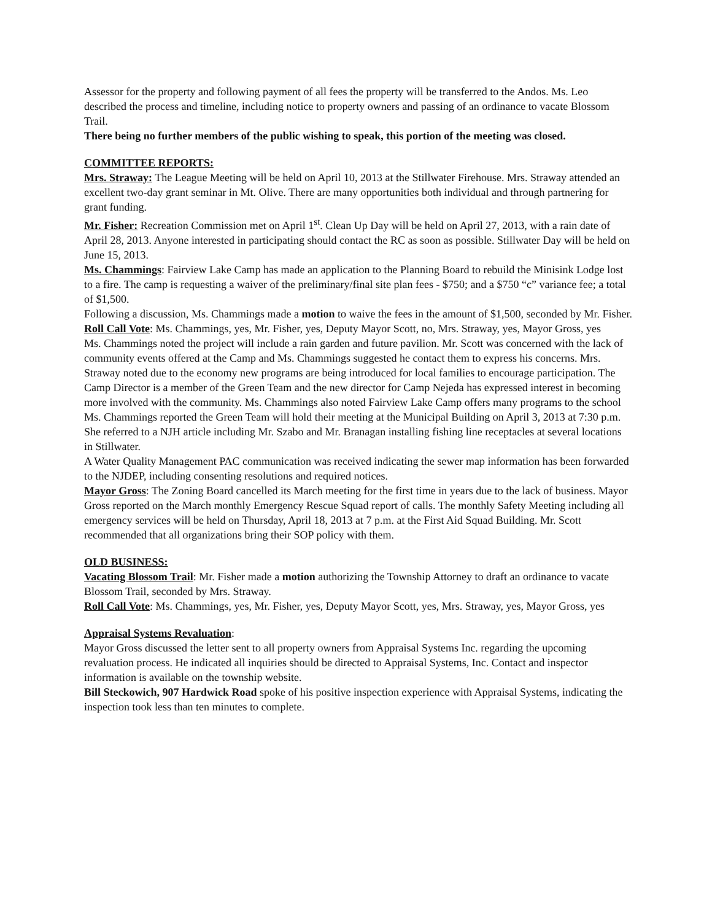Assessor for the property and following payment of all fees the property will be transferred to the Andos. Ms. Leo described the process and timeline, including notice to property owners and passing of an ordinance to vacate Blossom Trail.
There being no further members of the public wishing to speak, this portion of the meeting was closed.
COMMITTEE REPORTS:
Mrs. Straway: The League Meeting will be held on April 10, 2013 at the Stillwater Firehouse. Mrs. Straway attended an excellent two-day grant seminar in Mt. Olive. There are many opportunities both individual and through partnering for grant funding.
Mr. Fisher: Recreation Commission met on April 1<sup>st</sup>. Clean Up Day will be held on April 27, 2013, with a rain date of April 28, 2013. Anyone interested in participating should contact the RC as soon as possible. Stillwater Day will be held on June 15, 2013.
Ms. Chammings: Fairview Lake Camp has made an application to the Planning Board to rebuild the Minisink Lodge lost to a fire. The camp is requesting a waiver of the preliminary/final site plan fees - $750; and a $750 “c” variance fee; a total of $1,500.
Following a discussion, Ms. Chammings made a motion to waive the fees in the amount of $1,500, seconded by Mr. Fisher.
Roll Call Vote: Ms. Chammings, yes, Mr. Fisher, yes, Deputy Mayor Scott, no, Mrs. Straway, yes, Mayor Gross, yes
Ms. Chammings noted the project will include a rain garden and future pavilion. Mr. Scott was concerned with the lack of community events offered at the Camp and Ms. Chammings suggested he contact them to express his concerns. Mrs. Straway noted due to the economy new programs are being introduced for local families to encourage participation. The Camp Director is a member of the Green Team and the new director for Camp Nejeda has expressed interest in becoming more involved with the community. Ms. Chammings also noted Fairview Lake Camp offers many programs to the school
Ms. Chammings reported the Green Team will hold their meeting at the Municipal Building on April 3, 2013 at 7:30 p.m. She referred to a NJH article including Mr. Szabo and Mr. Branagan installing fishing line receptacles at several locations in Stillwater.
A Water Quality Management PAC communication was received indicating the sewer map information has been forwarded to the NJDEP, including consenting resolutions and required notices.
Mayor Gross: The Zoning Board cancelled its March meeting for the first time in years due to the lack of business. Mayor Gross reported on the March monthly Emergency Rescue Squad report of calls. The monthly Safety Meeting including all emergency services will be held on Thursday, April 18, 2013 at 7 p.m. at the First Aid Squad Building. Mr. Scott recommended that all organizations bring their SOP policy with them.
OLD BUSINESS:
Vacating Blossom Trail: Mr. Fisher made a motion authorizing the Township Attorney to draft an ordinance to vacate Blossom Trail, seconded by Mrs. Straway.
Roll Call Vote: Ms. Chammings, yes, Mr. Fisher, yes, Deputy Mayor Scott, yes, Mrs. Straway, yes, Mayor Gross, yes
Appraisal Systems Revaluation:
Mayor Gross discussed the letter sent to all property owners from Appraisal Systems Inc. regarding the upcoming revaluation process. He indicated all inquiries should be directed to Appraisal Systems, Inc. Contact and inspector information is available on the township website.
Bill Steckowich, 907 Hardwick Road spoke of his positive inspection experience with Appraisal Systems, indicating the inspection took less than ten minutes to complete.